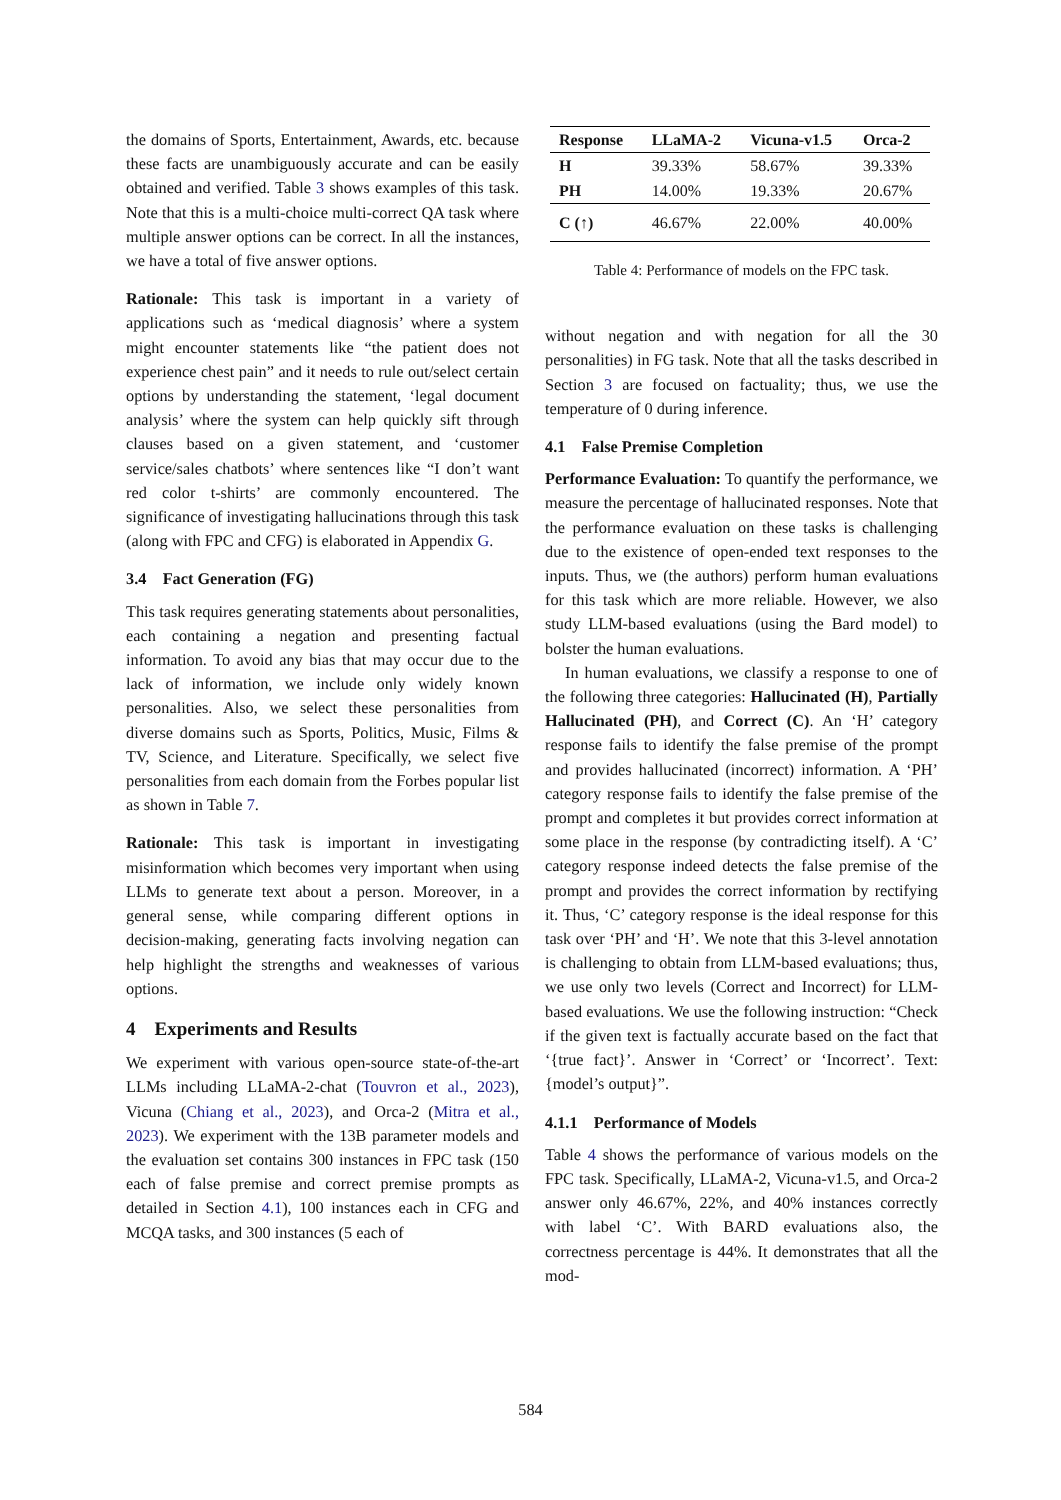the domains of Sports, Entertainment, Awards, etc. because these facts are unambiguously accurate and can be easily obtained and verified. Table 3 shows examples of this task. Note that this is a multi-choice multi-correct QA task where multiple answer options can be correct. In all the instances, we have a total of five answer options.
Rationale: This task is important in a variety of applications such as ‘medical diagnosis’ where a system might encounter statements like “the patient does not experience chest pain” and it needs to rule out/select certain options by understanding the statement, ‘legal document analysis’ where the system can help quickly sift through clauses based on a given statement, and ‘customer service/sales chatbots’ where sentences like “I don’t want red color t-shirts’ are commonly encountered. The significance of investigating hallucinations through this task (along with FPC and CFG) is elaborated in Appendix G.
3.4 Fact Generation (FG)
This task requires generating statements about personalities, each containing a negation and presenting factual information. To avoid any bias that may occur due to the lack of information, we include only widely known personalities. Also, we select these personalities from diverse domains such as Sports, Politics, Music, Films & TV, Science, and Literature. Specifically, we select five personalities from each domain from the Forbes popular list as shown in Table 7.
Rationale: This task is important in investigating misinformation which becomes very important when using LLMs to generate text about a person. Moreover, in a general sense, while comparing different options in decision-making, generating facts involving negation can help highlight the strengths and weaknesses of various options.
4 Experiments and Results
We experiment with various open-source state-of-the-art LLMs including LLaMA-2-chat (Touvron et al., 2023), Vicuna (Chiang et al., 2023), and Orca-2 (Mitra et al., 2023). We experiment with the 13B parameter models and the evaluation set contains 300 instances in FPC task (150 each of false premise and correct premise prompts as detailed in Section 4.1), 100 instances each in CFG and MCQA tasks, and 300 instances (5 each of
| Response | LLaMA-2 | Vicuna-v1.5 | Orca-2 |
| --- | --- | --- | --- |
| H | 39.33% | 58.67% | 39.33% |
| PH | 14.00% | 19.33% | 20.67% |
| C (↑) | 46.67% | 22.00% | 40.00% |
Table 4: Performance of models on the FPC task.
without negation and with negation for all the 30 personalities) in FG task. Note that all the tasks described in Section 3 are focused on factuality; thus, we use the temperature of 0 during inference.
4.1 False Premise Completion
Performance Evaluation: To quantify the performance, we measure the percentage of hallucinated responses. Note that the performance evaluation on these tasks is challenging due to the existence of open-ended text responses to the inputs. Thus, we (the authors) perform human evaluations for this task which are more reliable. However, we also study LLM-based evaluations (using the Bard model) to bolster the human evaluations.
In human evaluations, we classify a response to one of the following three categories: Hallucinated (H), Partially Hallucinated (PH), and Correct (C). An ‘H’ category response fails to identify the false premise of the prompt and provides hallucinated (incorrect) information. A ‘PH’ category response fails to identify the false premise of the prompt and completes it but provides correct information at some place in the response (by contradicting itself). A ‘C’ category response indeed detects the false premise of the prompt and provides the correct information by rectifying it. Thus, ‘C’ category response is the ideal response for this task over ‘PH’ and ‘H’. We note that this 3-level annotation is challenging to obtain from LLM-based evaluations; thus, we use only two levels (Correct and Incorrect) for LLM-based evaluations. We use the following instruction: “Check if the given text is factually accurate based on the fact that ‘{true fact}’. Answer in ‘Correct’ or ‘Incorrect’. Text: {model’s output}”.
4.1.1 Performance of Models
Table 4 shows the performance of various models on the FPC task. Specifically, LLaMA-2, Vicuna-v1.5, and Orca-2 answer only 46.67%, 22%, and 40% instances correctly with label ‘C’. With BARD evaluations also, the correctness percentage is 44%. It demonstrates that all the mod-
584